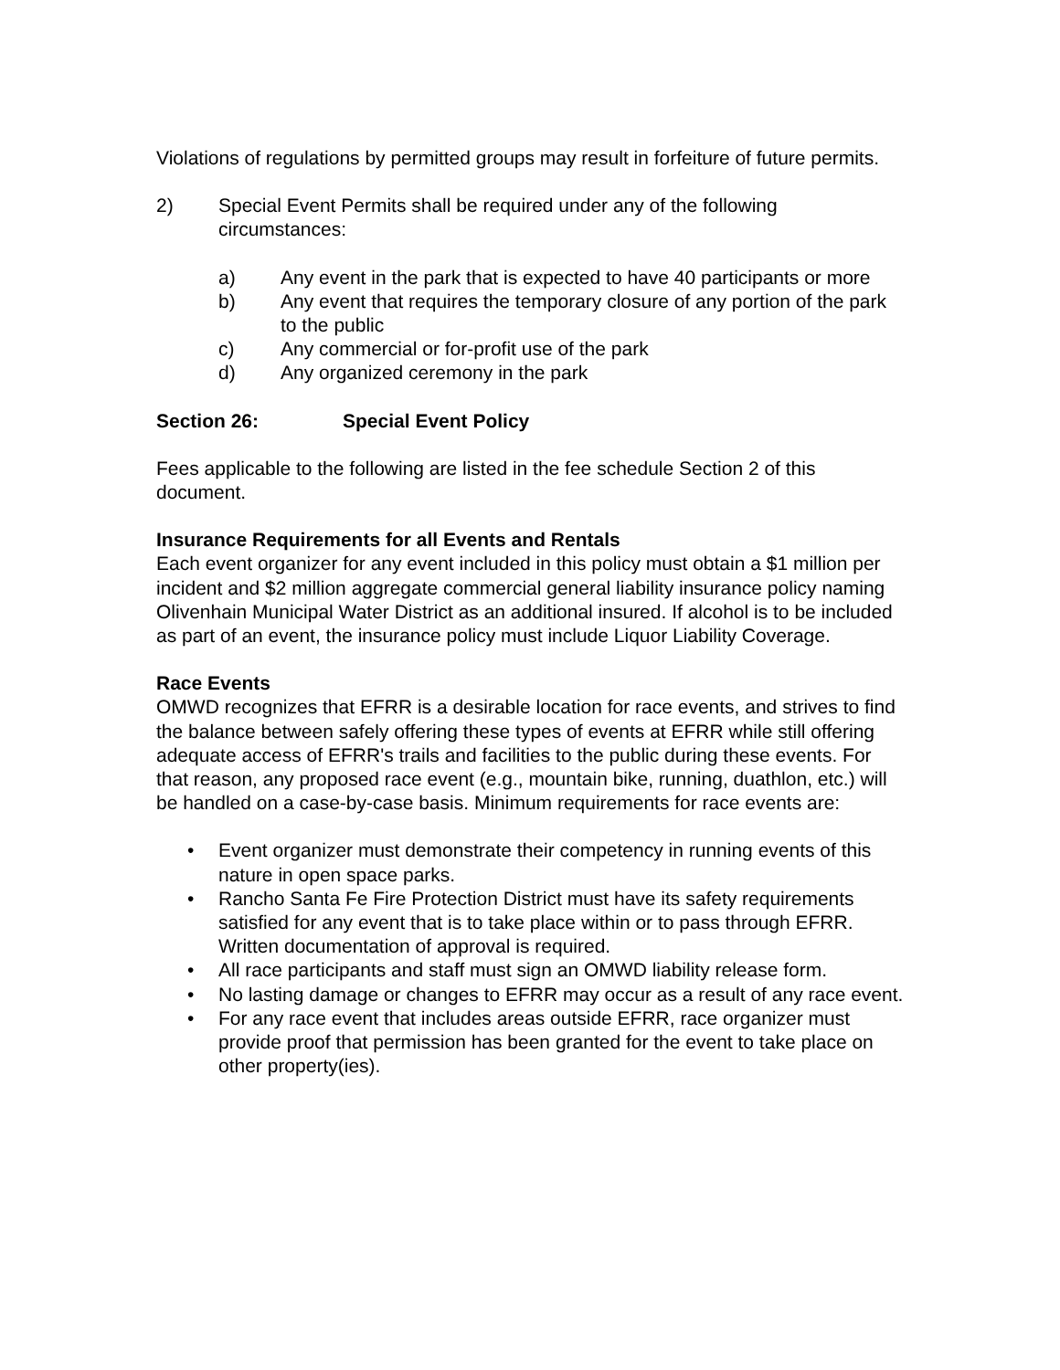Violations of regulations by permitted groups may result in forfeiture of future permits.
2) Special Event Permits shall be required under any of the following circumstances:
a) Any event in the park that is expected to have 40 participants or more
b) Any event that requires the temporary closure of any portion of the park to the public
c) Any commercial or for-profit use of the park
d) Any organized ceremony in the park
Section 26: Special Event Policy
Fees applicable to the following are listed in the fee schedule Section 2 of this document.
Insurance Requirements for all Events and Rentals
Each event organizer for any event included in this policy must obtain a $1 million per incident and $2 million aggregate commercial general liability insurance policy naming Olivenhain Municipal Water District as an additional insured. If alcohol is to be included as part of an event, the insurance policy must include Liquor Liability Coverage.
Race Events
OMWD recognizes that EFRR is a desirable location for race events, and strives to find the balance between safely offering these types of events at EFRR while still offering adequate access of EFRR's trails and facilities to the public during these events. For that reason, any proposed race event (e.g., mountain bike, running, duathlon, etc.) will be handled on a case-by-case basis. Minimum requirements for race events are:
• Event organizer must demonstrate their competency in running events of this nature in open space parks.
• Rancho Santa Fe Fire Protection District must have its safety requirements satisfied for any event that is to take place within or to pass through EFRR. Written documentation of approval is required.
• All race participants and staff must sign an OMWD liability release form.
• No lasting damage or changes to EFRR may occur as a result of any race event.
• For any race event that includes areas outside EFRR, race organizer must provide proof that permission has been granted for the event to take place on other property(ies).